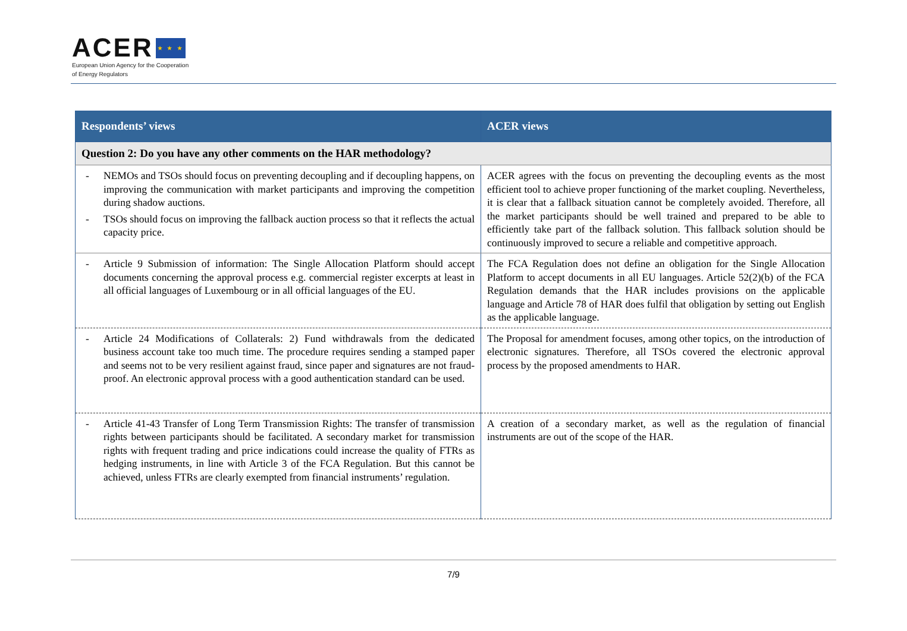ACER ★ ★ ★
European Union Agency for the Cooperation
of Energy Regulators
| Respondents’ views | ACER views |
| --- | --- |
| Question 2: Do you have any other comments on the HAR methodology? | |
| - NEMOs and TSOs should focus on preventing decoupling and if decoupling happens, on improving the communication with market participants and improving the competition during shadow auctions. - TSOs should focus on improving the fallback auction process so that it reflects the actual capacity price. | ACER agrees with the focus on preventing the decoupling events as the most efficient tool to achieve proper functioning of the market coupling. Nevertheless, it is clear that a fallback situation cannot be completely avoided. Therefore, all the market participants should be well trained and prepared to be able to efficiently take part of the fallback solution. This fallback solution should be continuously improved to secure a reliable and competitive approach. |
| - Article 9 Submission of information: The Single Allocation Platform should accept documents concerning the approval process e.g. commercial register excerpts at least in all official languages of Luxembourg or in all official languages of the EU. | The FCA Regulation does not define an obligation for the Single Allocation Platform to accept documents in all EU languages. Article 52(2)(b) of the FCA Regulation demands that the HAR includes provisions on the applicable language and Article 78 of HAR does fulfil that obligation by setting out English as the applicable language. |
| - Article 24 Modifications of Collaterals: 2) Fund withdrawals from the dedicated business account take too much time. The procedure requires sending a stamped paper and seems not to be very resilient against fraud, since paper and signatures are not fraud-proof. An electronic approval process with a good authentication standard can be used. | The Proposal for amendment focuses, among other topics, on the introduction of electronic signatures. Therefore, all TSOs covered the electronic approval process by the proposed amendments to HAR. |
| - Article 41-43 Transfer of Long Term Transmission Rights: The transfer of transmission rights between participants should be facilitated. A secondary market for transmission rights with frequent trading and price indications could increase the quality of FTRs as hedging instruments, in line with Article 3 of the FCA Regulation. But this cannot be achieved, unless FTRs are clearly exempted from financial instruments’ regulation. | A creation of a secondary market, as well as the regulation of financial instruments are out of the scope of the HAR. |
7/9